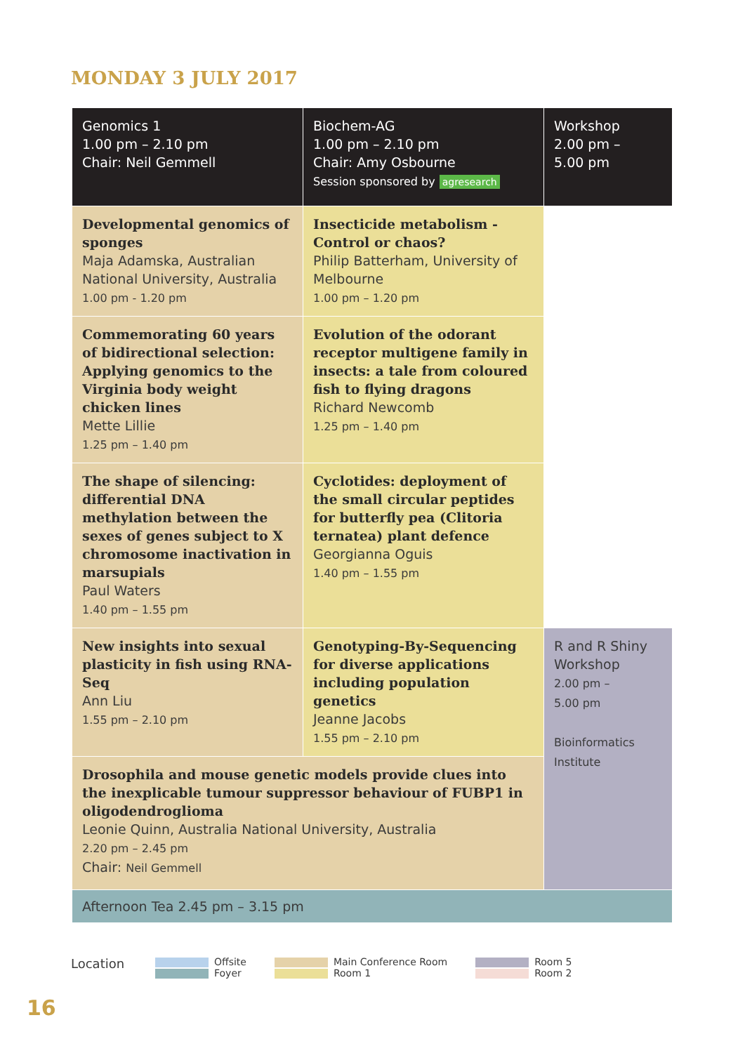MONDAY 3 JULY 2017
| Genomics 1 1.00 pm – 2.10 pm Chair: Neil Gemmell | Biochem-AG 1.00 pm – 2.10 pm Chair: Amy Osbourne Session sponsored by agresearch | Workshop 2.00 pm – 5.00 pm |
| Developmental genomics of sponges Maja Adamska, Australian National University, Australia 1.00 pm - 1.20 pm | Insecticide metabolism - Control or chaos? Philip Batterham, University of Melbourne 1.00 pm – 1.20 pm | |
| Commemorating 60 years of bidirectional selection: Applying genomics to the Virginia body weight chicken lines Mette Lillie 1.25 pm – 1.40 pm | Evolution of the odorant receptor multigene family in insects: a tale from coloured fish to flying dragons Richard Newcomb 1.25 pm – 1.40 pm | |
| The shape of silencing: differential DNA methylation between the sexes of genes subject to X chromosome inactivation in marsupials Paul Waters 1.40 pm – 1.55 pm | Cyclotides: deployment of the small circular peptides for butterfly pea (Clitoria ternatea) plant defence Georgianna Oguis 1.40 pm – 1.55 pm | |
| New insights into sexual plasticity in fish using RNA-Seq Ann Liu 1.55 pm – 2.10 pm | Genotyping-By-Sequencing for diverse applications including population genetics Jeanne Jacobs 1.55 pm – 2.10 pm | R and R Shiny Workshop 2.00 pm – 5.00 pm Bioinformatics Institute |
| Drosophila and mouse genetic models provide clues into the inexplicable tumour suppressor behaviour of FUBP1 in oligodendroglioma Leonie Quinn, Australia National University, Australia 2.20 pm – 2.45 pm Chair: Neil Gemmell | | |
| Afternoon Tea 2.45 pm – 3.15 pm | | |
Location
Offsite
Foyer
Main Conference Room
Room 1
Room 5
Room 2
16